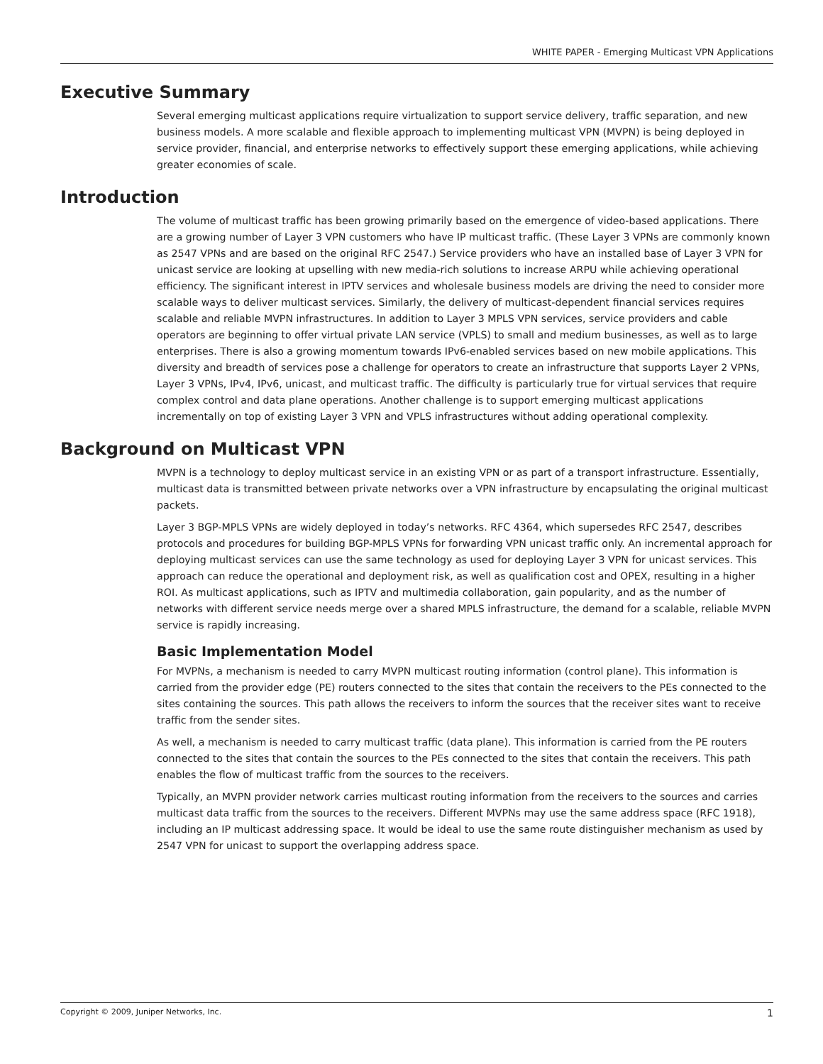WHITE PAPER - Emerging Multicast VPN Applications
Executive Summary
Several emerging multicast applications require virtualization to support service delivery, traffic separation, and new business models. A more scalable and flexible approach to implementing multicast VPN (MVPN) is being deployed in service provider, financial, and enterprise networks to effectively support these emerging applications, while achieving greater economies of scale.
Introduction
The volume of multicast traffic has been growing primarily based on the emergence of video-based applications. There are a growing number of Layer 3 VPN customers who have IP multicast traffic. (These Layer 3 VPNs are commonly known as 2547 VPNs and are based on the original RFC 2547.) Service providers who have an installed base of Layer 3 VPN for unicast service are looking at upselling with new media-rich solutions to increase ARPU while achieving operational efficiency. The significant interest in IPTV services and wholesale business models are driving the need to consider more scalable ways to deliver multicast services. Similarly, the delivery of multicast-dependent financial services requires scalable and reliable MVPN infrastructures. In addition to Layer 3 MPLS VPN services, service providers and cable operators are beginning to offer virtual private LAN service (VPLS) to small and medium businesses, as well as to large enterprises. There is also a growing momentum towards IPv6-enabled services based on new mobile applications. This diversity and breadth of services pose a challenge for operators to create an infrastructure that supports Layer 2 VPNs, Layer 3 VPNs, IPv4, IPv6, unicast, and multicast traffic. The difficulty is particularly true for virtual services that require complex control and data plane operations. Another challenge is to support emerging multicast applications incrementally on top of existing Layer 3 VPN and VPLS infrastructures without adding operational complexity.
Background on Multicast VPN
MVPN is a technology to deploy multicast service in an existing VPN or as part of a transport infrastructure. Essentially, multicast data is transmitted between private networks over a VPN infrastructure by encapsulating the original multicast packets.
Layer 3 BGP-MPLS VPNs are widely deployed in today’s networks. RFC 4364, which supersedes RFC 2547, describes protocols and procedures for building BGP-MPLS VPNs for forwarding VPN unicast traffic only. An incremental approach for deploying multicast services can use the same technology as used for deploying Layer 3 VPN for unicast services. This approach can reduce the operational and deployment risk, as well as qualification cost and OPEX, resulting in a higher ROI. As multicast applications, such as IPTV and multimedia collaboration, gain popularity, and as the number of networks with different service needs merge over a shared MPLS infrastructure, the demand for a scalable, reliable MVPN service is rapidly increasing.
Basic Implementation Model
For MVPNs, a mechanism is needed to carry MVPN multicast routing information (control plane). This information is carried from the provider edge (PE) routers connected to the sites that contain the receivers to the PEs connected to the sites containing the sources. This path allows the receivers to inform the sources that the receiver sites want to receive traffic from the sender sites.
As well, a mechanism is needed to carry multicast traffic (data plane). This information is carried from the PE routers connected to the sites that contain the sources to the PEs connected to the sites that contain the receivers. This path enables the flow of multicast traffic from the sources to the receivers.
Typically, an MVPN provider network carries multicast routing information from the receivers to the sources and carries multicast data traffic from the sources to the receivers. Different MVPNs may use the same address space (RFC 1918), including an IP multicast addressing space. It would be ideal to use the same route distinguisher mechanism as used by 2547 VPN for unicast to support the overlapping address space.
Copyright © 2009, Juniper Networks, Inc. 1